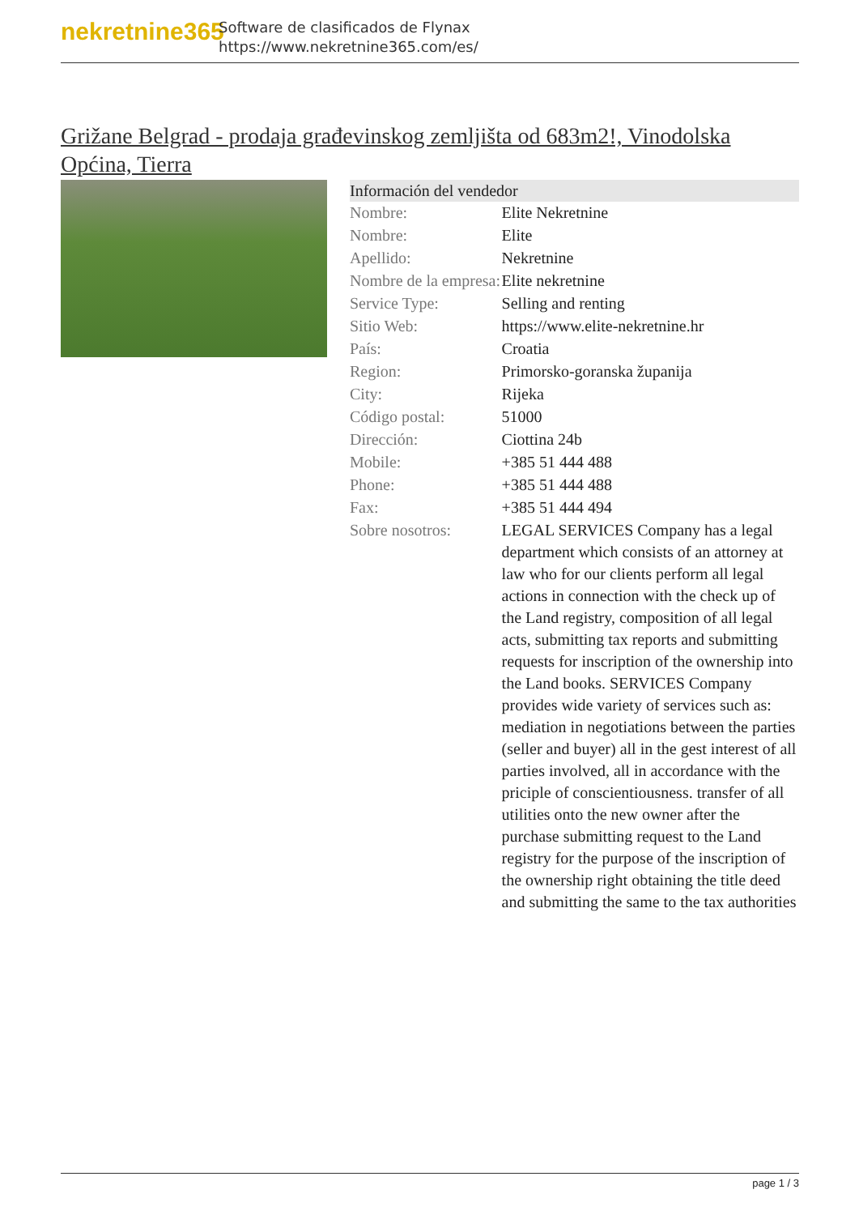nekretnine365
Software de clasificados de Flynax
https://www.nekretnine365.com/es/
Grižane Belgrad - prodaja građevinskog zemljišta od 683m2!, Vinodolska Općina, Tierra
| Información del vendedor | |
| --- | --- |
| Nombre: | Elite Nekretnine |
| Nombre: | Elite |
| Apellido: | Nekretnine |
| Nombre de la empresa: | Elite nekretnine |
| Service Type: | Selling and renting |
| Sitio Web: | https://www.elite-nekretnine.hr |
| País: | Croatia |
| Region: | Primorsko-goranska županija |
| City: | Rijeka |
| Código postal: | 51000 |
| Dirección: | Ciottina 24b |
| Mobile: | +385 51 444 488 |
| Phone: | +385 51 444 488 |
| Fax: | +385 51 444 494 |
| Sobre nosotros: | LEGAL SERVICES Company has a legal department which consists of an attorney at law who for our clients perform all legal actions in connection with the check up of the Land registry, composition of all legal acts, submitting tax reports and submitting requests for inscription of the ownership into the Land books. SERVICES Company provides wide variety of services such as: mediation in negotiations between the parties (seller and buyer) all in the gest interest of all parties involved, all in accordance with the priciple of conscientiousness. transfer of all utilities onto the new owner after the purchase submitting request to the Land registry for the purpose of the inscription of the ownership right obtaining the title deed and submitting the same to the tax authorities |
page 1 / 3